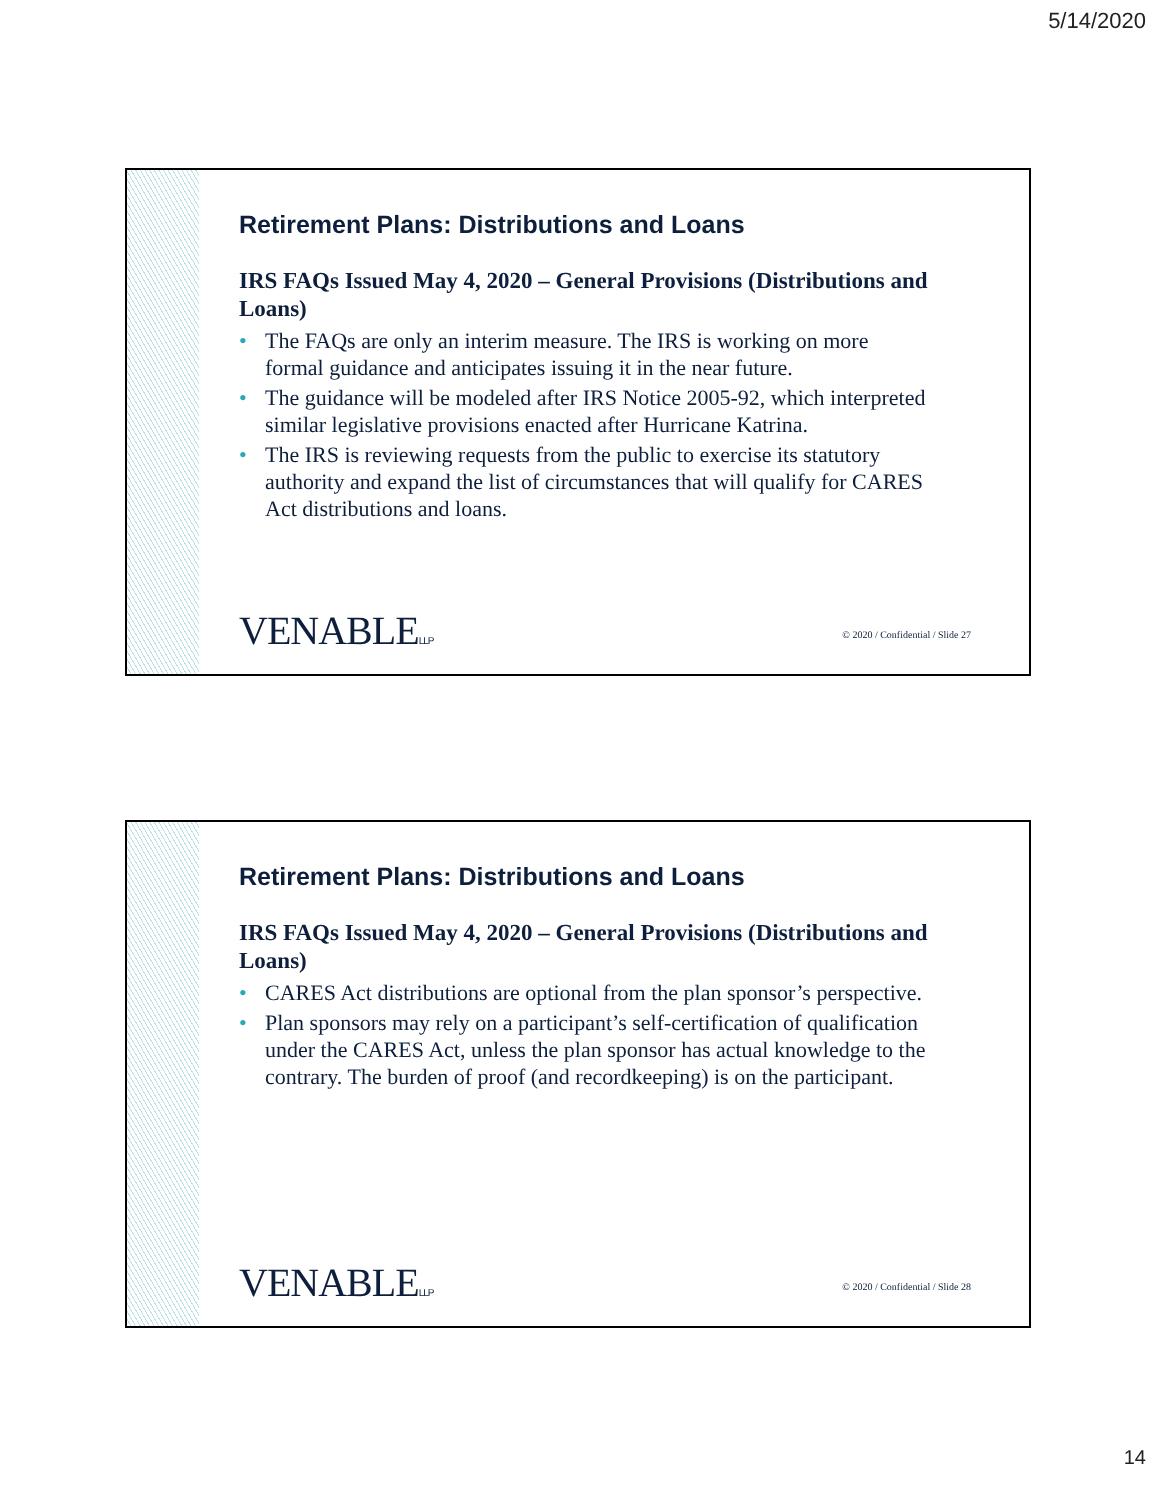5/14/2020
Retirement Plans: Distributions and Loans
IRS FAQs Issued May 4, 2020 – General Provisions (Distributions and Loans)
• The FAQs are only an interim measure. The IRS is working on more formal guidance and anticipates issuing it in the near future.
• The guidance will be modeled after IRS Notice 2005-92, which interpreted similar legislative provisions enacted after Hurricane Katrina.
• The IRS is reviewing requests from the public to exercise its statutory authority and expand the list of circumstances that will qualify for CARES Act distributions and loans.
VENABLELLP
© 2020 / Confidential / Slide 27
Retirement Plans: Distributions and Loans
IRS FAQs Issued May 4, 2020 – General Provisions (Distributions and Loans)
• CARES Act distributions are optional from the plan sponsor’s perspective.
• Plan sponsors may rely on a participant’s self-certification of qualification under the CARES Act, unless the plan sponsor has actual knowledge to the contrary. The burden of proof (and recordkeeping) is on the participant.
VENABLELLP
© 2020 / Confidential / Slide 28
14